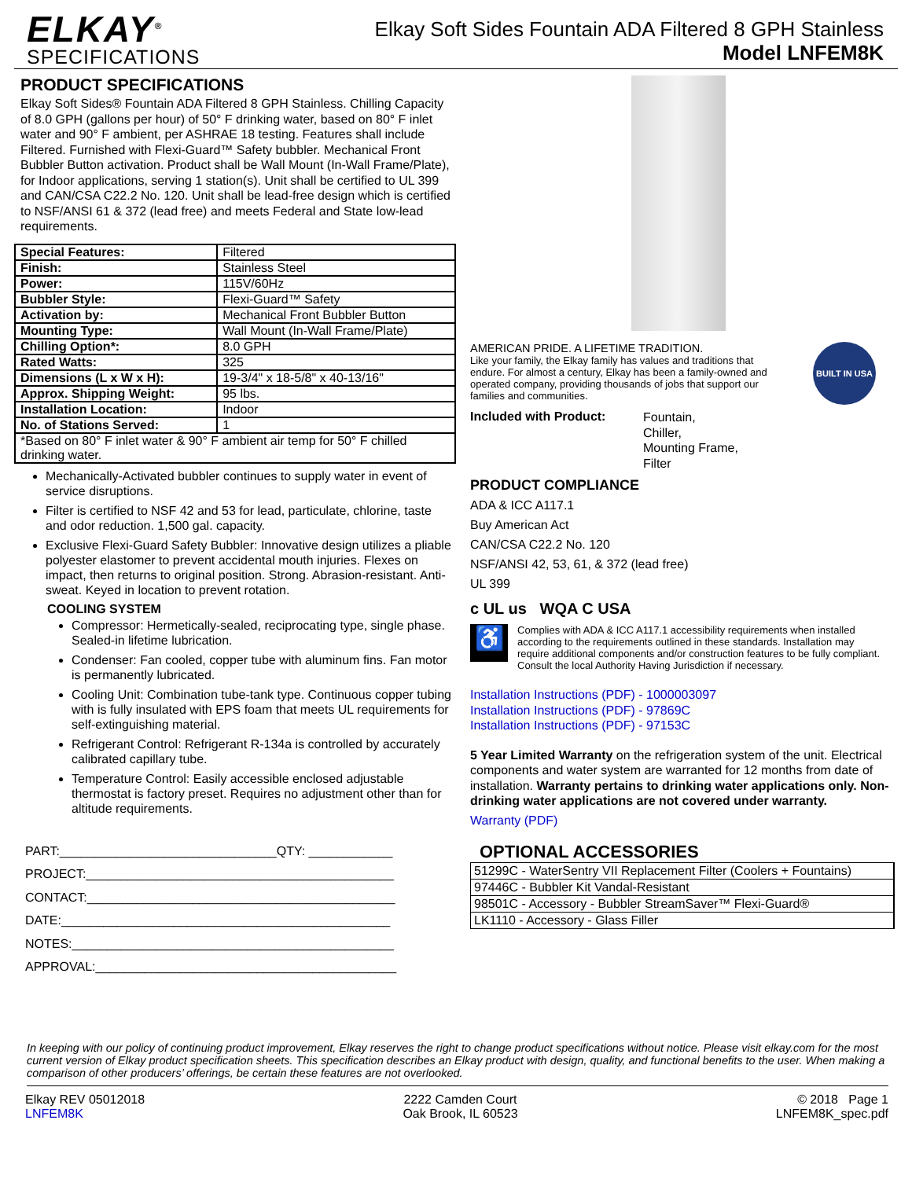ELKAY<sup>®</sup>
SPECIFICATIONS
Elkay Soft Sides Fountain ADA Filtered 8 GPH Stainless
Model LNFEM8K
PRODUCT SPECIFICATIONS
Elkay Soft Sides® Fountain ADA Filtered 8 GPH Stainless. Chilling Capacity of 8.0 GPH (gallons per hour) of 50° F drinking water, based on 80° F inlet water and 90° F ambient, per ASHRAE 18 testing. Features shall include Filtered. Furnished with Flexi-Guard™ Safety bubbler. Mechanical Front Bubbler Button activation. Product shall be Wall Mount (In-Wall Frame/Plate), for Indoor applications, serving 1 station(s). Unit shall be certified to UL 399 and CAN/CSA C22.2 No. 120. Unit shall be lead-free design which is certified to NSF/ANSI 61 & 372 (lead free) and meets Federal and State low-lead requirements.
| Special Features: | Filtered |
| Finish: | Stainless Steel |
| Power: | 115V/60Hz |
| Bubbler Style: | Flexi-Guard™ Safety |
| Activation by: | Mechanical Front Bubbler Button |
| Mounting Type: | Wall Mount (In-Wall Frame/Plate) |
| Chilling Option*: | 8.0 GPH |
| Rated Watts: | 325 |
| Dimensions (L x W x H): | 19-3/4" x 18-5/8" x 40-13/16" |
| Approx. Shipping Weight: | 95 lbs. |
| Installation Location: | Indoor |
| No. of Stations Served: | 1 |
| *Based on 80° F inlet water & 90° F ambient air temp for 50° F chilled drinking water. | |
Mechanically-Activated bubbler continues to supply water in event of service disruptions.
Filter is certified to NSF 42 and 53 for lead, particulate, chlorine, taste and odor reduction. 1,500 gal. capacity.
Exclusive Flexi-Guard Safety Bubbler: Innovative design utilizes a pliable polyester elastomer to prevent accidental mouth injuries. Flexes on impact, then returns to original position. Strong. Abrasion-resistant. Anti-sweat. Keyed in location to prevent rotation.
COOLING SYSTEM
Compressor: Hermetically-sealed, reciprocating type, single phase. Sealed-in lifetime lubrication.
Condenser: Fan cooled, copper tube with aluminum fins. Fan motor is permanently lubricated.
Cooling Unit: Combination tube-tank type. Continuous copper tubing with is fully insulated with EPS foam that meets UL requirements for self-extinguishing material.
Refrigerant Control: Refrigerant R-134a is controlled by accurately calibrated capillary tube.
Temperature Control: Easily accessible enclosed adjustable thermostat is factory preset. Requires no adjustment other than for altitude requirements.
PART:_______________________________QTY: ____________
PROJECT:____________________________________________
CONTACT:____________________________________________
DATE:_______________________________________________
NOTES:______________________________________________
APPROVAL:___________________________________________
AMERICAN PRIDE. A LIFETIME TRADITION.
Like your family, the Elkay family has values and traditions that endure. For almost a century, Elkay has been a family-owned and operated company, providing thousands of jobs that support our families and communities.
BUILT IN USA
Included with Product:
Fountain,
Chiller,
Mounting Frame,
Filter
PRODUCT COMPLIANCE
ADA & ICC A117.1
Buy American Act
CAN/CSA C22.2 No. 120
NSF/ANSI 42, 53, 61, & 372 (lead free)
UL 399
c UL us WQA C USA
♿
Complies with ADA & ICC A117.1 accessibility requirements when installed according to the requirements outlined in these standards. Installation may require additional components and/or construction features to be fully compliant. Consult the local Authority Having Jurisdiction if necessary.
Installation Instructions (PDF) - 1000003097
Installation Instructions (PDF) - 97869C
Installation Instructions (PDF) - 97153C
5 Year Limited Warranty on the refrigeration system of the unit. Electrical components and water system are warranted for 12 months from date of installation. Warranty pertains to drinking water applications only. Non-drinking water applications are not covered under warranty.
Warranty (PDF)
OPTIONAL ACCESSORIES
| 51299C - WaterSentry VII Replacement Filter (Coolers + Fountains) |
| 97446C - Bubbler Kit Vandal-Resistant |
| 98501C - Accessory - Bubbler StreamSaver™ Flexi-Guard® |
| LK1110 - Accessory - Glass Filler |
In keeping with our policy of continuing product improvement, Elkay reserves the right to change product specifications without notice. Please visit elkay.com for the most current version of Elkay product specification sheets. This specification describes an Elkay product with design, quality, and functional benefits to the user. When making a comparison of other producers’ offerings, be certain these features are not overlooked.
Elkay REV 05012018
LNFEM8K
2222 Camden Court
Oak Brook, IL 60523
© 2018 Page 1
LNFEM8K_spec.pdf